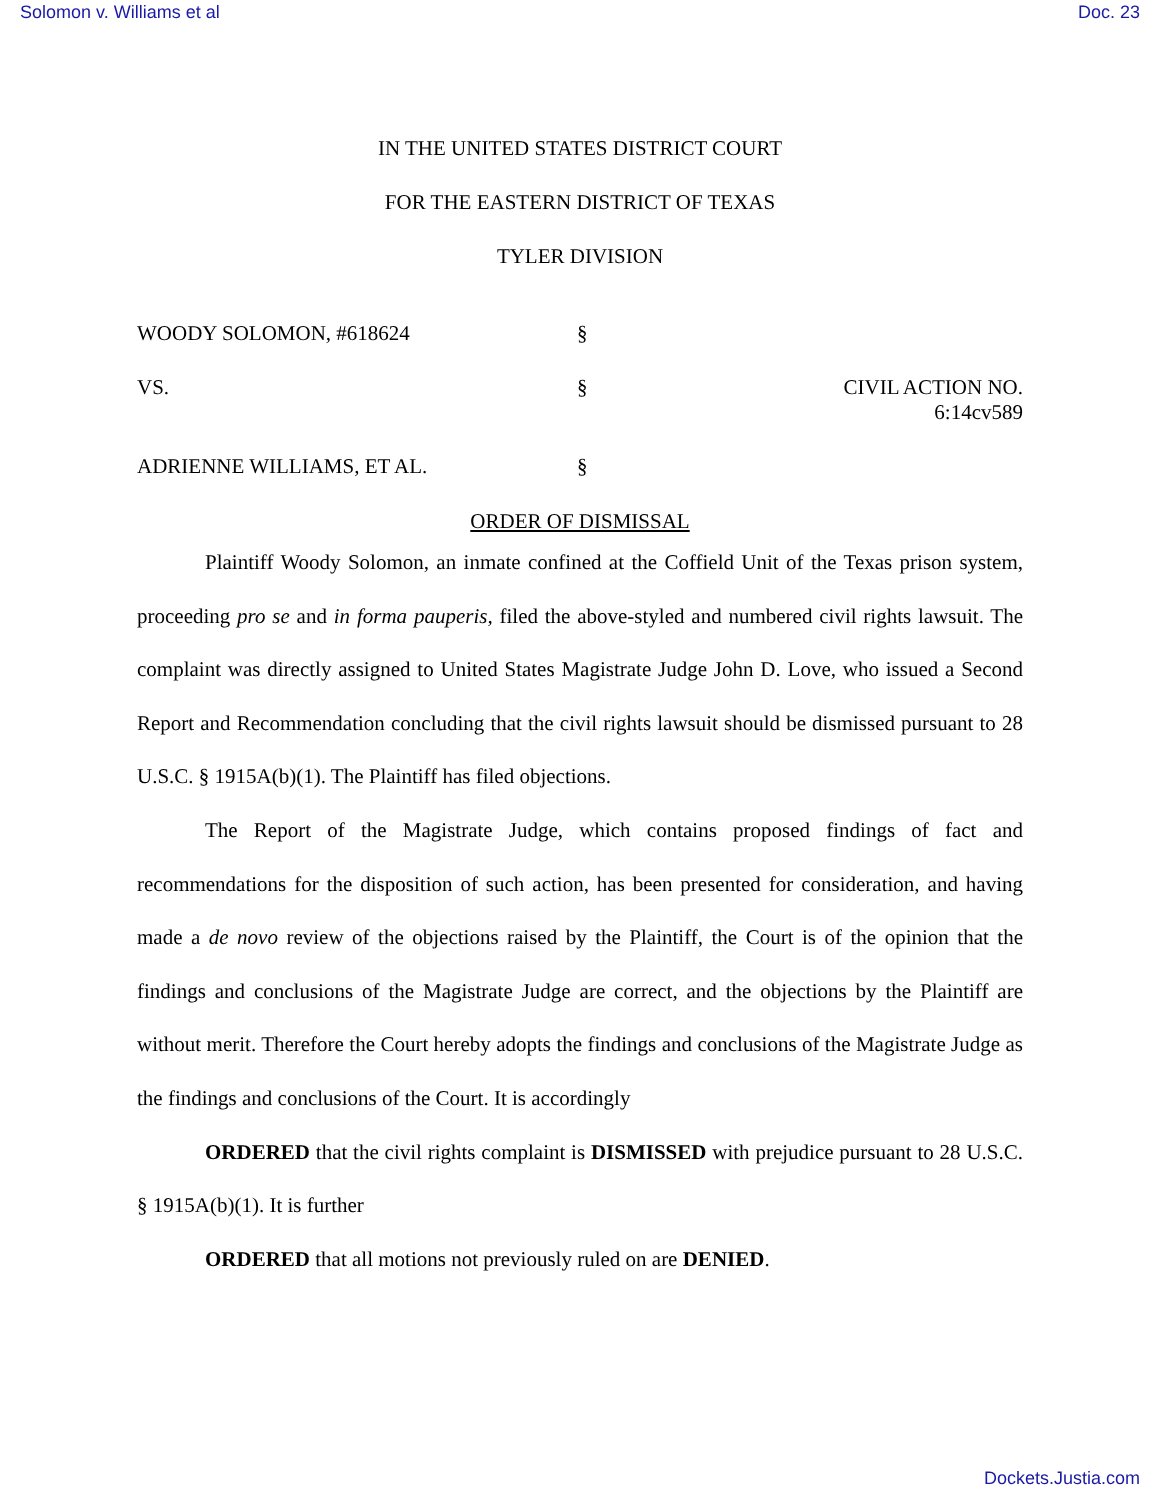Solomon v. Williams et al Doc. 23
IN THE UNITED STATES DISTRICT COURT
FOR THE EASTERN DISTRICT OF TEXAS
TYLER DIVISION
WOODY SOLOMON, #618624
§
VS.
§
CIVIL ACTION NO. 6:14cv589
ADRIENNE WILLIAMS, ET AL.
§
ORDER OF DISMISSAL
Plaintiff Woody Solomon, an inmate confined at the Coffield Unit of the Texas prison system, proceeding pro se and in forma pauperis, filed the above-styled and numbered civil rights lawsuit. The complaint was directly assigned to United States Magistrate Judge John D. Love, who issued a Second Report and Recommendation concluding that the civil rights lawsuit should be dismissed pursuant to 28 U.S.C. § 1915A(b)(1). The Plaintiff has filed objections.
The Report of the Magistrate Judge, which contains proposed findings of fact and recommendations for the disposition of such action, has been presented for consideration, and having made a de novo review of the objections raised by the Plaintiff, the Court is of the opinion that the findings and conclusions of the Magistrate Judge are correct, and the objections by the Plaintiff are without merit. Therefore the Court hereby adopts the findings and conclusions of the Magistrate Judge as the findings and conclusions of the Court. It is accordingly
ORDERED that the civil rights complaint is DISMISSED with prejudice pursuant to 28 U.S.C. § 1915A(b)(1). It is further
ORDERED that all motions not previously ruled on are DENIED.
Dockets.Justia.com